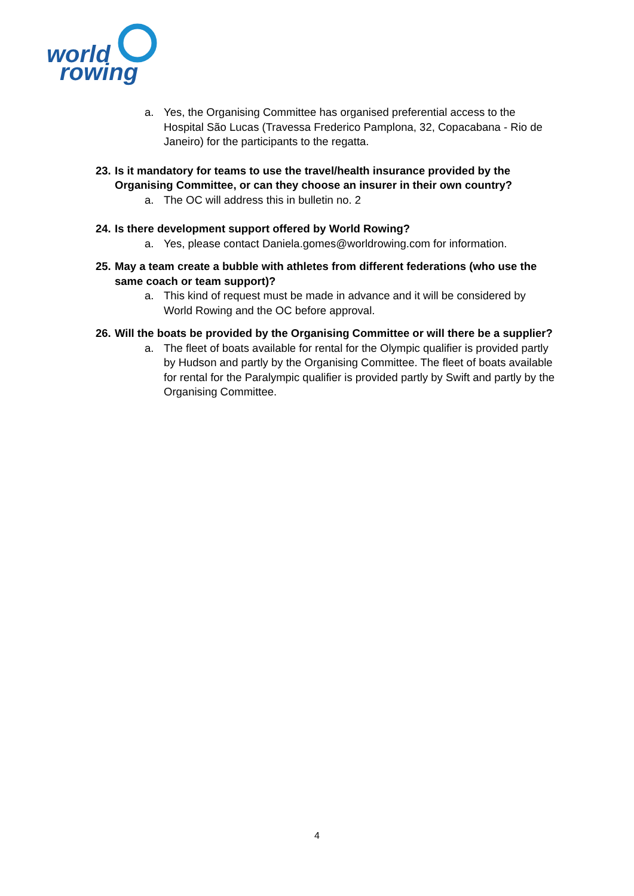world
rowing
a. Yes, the Organising Committee has organised preferential access to the Hospital São Lucas (Travessa Frederico Pamplona, 32, Copacabana - Rio de Janeiro) for the participants to the regatta.
23. Is it mandatory for teams to use the travel/health insurance provided by the Organising Committee, or can they choose an insurer in their own country?
a. The OC will address this in bulletin no. 2
24. Is there development support offered by World Rowing?
a. Yes, please contact Daniela.gomes@worldrowing.com for information.
25. May a team create a bubble with athletes from different federations (who use the same coach or team support)?
a. This kind of request must be made in advance and it will be considered by World Rowing and the OC before approval.
26. Will the boats be provided by the Organising Committee or will there be a supplier?
a. The fleet of boats available for rental for the Olympic qualifier is provided partly by Hudson and partly by the Organising Committee. The fleet of boats available for rental for the Paralympic qualifier is provided partly by Swift and partly by the Organising Committee.
4